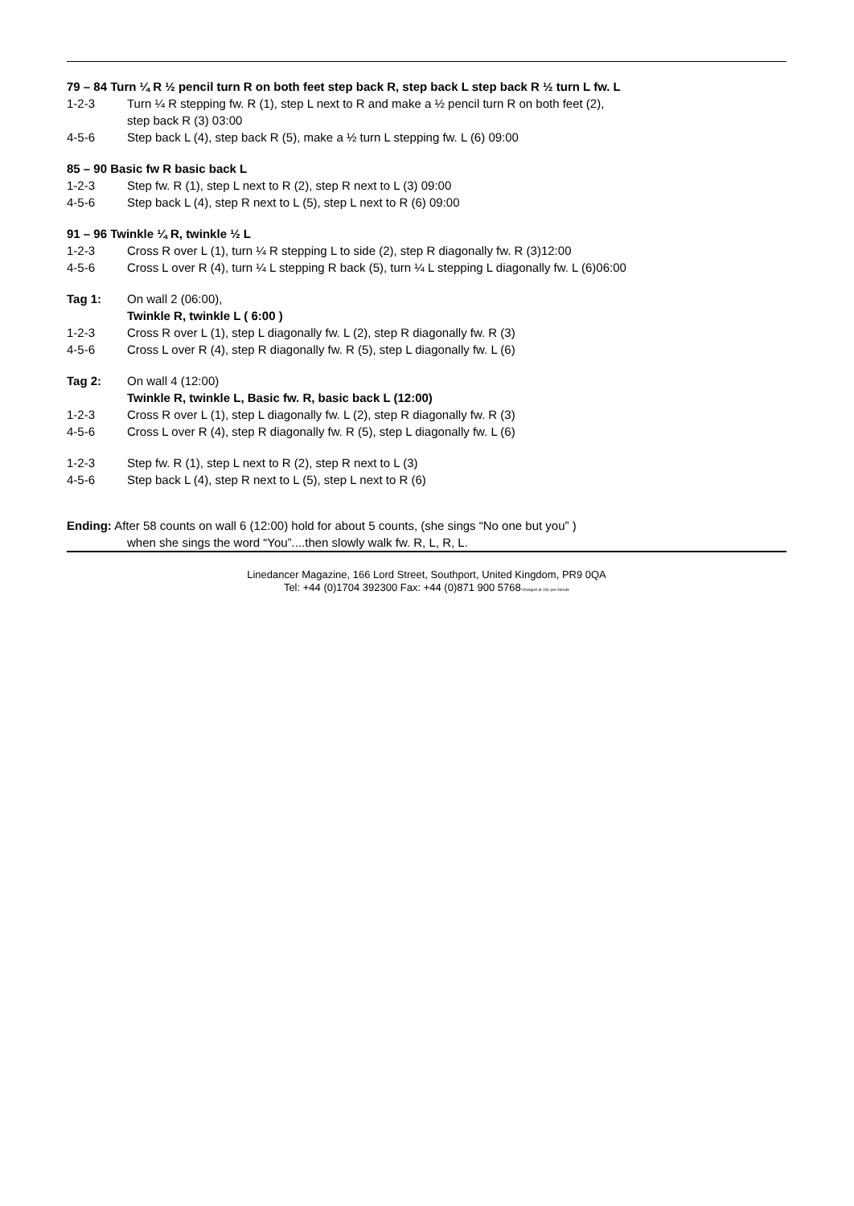79 – 84 Turn ¼ R ½ pencil turn R on both feet step back R, step back L step back R ½ turn L fw. L
1-2-3 Turn ¼ R stepping fw. R (1), step L next to R and make a ½ pencil turn R on both feet (2),
step back R (3) 03:00
4-5-6 Step back L (4), step back R (5), make a ½ turn L stepping fw. L (6) 09:00
85 – 90 Basic fw R basic back L
1-2-3 Step fw. R (1), step L next to R (2), step R next to L (3) 09:00
4-5-6 Step back L (4), step R next to L (5), step L next to R (6) 09:00
91 – 96 Twinkle ¼ R, twinkle ½ L
1-2-3 Cross R over L (1), turn ¼ R stepping L to side (2), step R diagonally fw. R (3)12:00
4-5-6 Cross L over R (4), turn ¼ L stepping R back (5), turn ¼ L stepping L diagonally fw. L (6)06:00
Tag 1: On wall 2 (06:00),
Twinkle R, twinkle L ( 6:00 )
1-2-3 Cross R over L (1), step L diagonally fw. L (2), step R diagonally fw. R (3)
4-5-6 Cross L over R (4), step R diagonally fw. R (5), step L diagonally fw. L (6)
Tag 2: On wall 4 (12:00)
Twinkle R, twinkle L, Basic fw. R, basic back L (12:00)
1-2-3 Cross R over L (1), step L diagonally fw. L (2), step R diagonally fw. R (3)
4-5-6 Cross L over R (4), step R diagonally fw. R (5), step L diagonally fw. L (6)
1-2-3 Step fw. R (1), step L next to R (2), step R next to L (3)
4-5-6 Step back L (4), step R next to L (5), step L next to R (6)
Ending: After 58 counts on wall 6 (12:00) hold for about 5 counts, (she sings “No one but you” )
when she sings the word “You”....then slowly walk fw. R, L, R, L.
Linedancer Magazine, 166 Lord Street, Southport, United Kingdom, PR9 0QA
Tel: +44 (0)1704 392300 Fax: +44 (0)871 900 5768*charged at 10p per minute